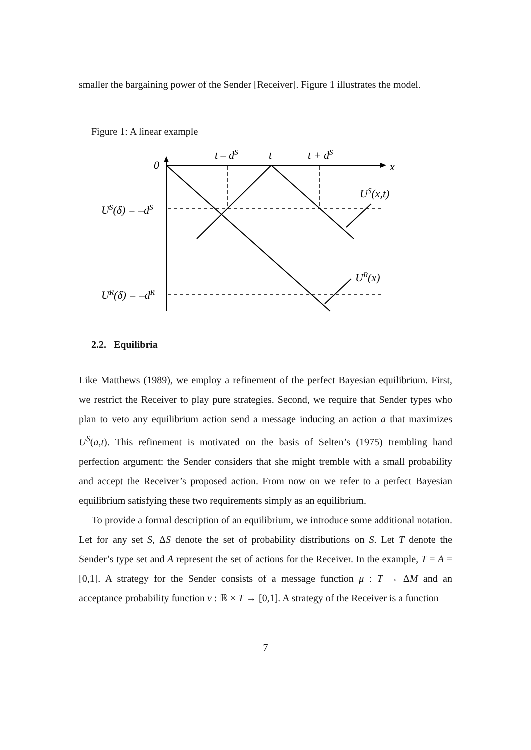smaller the bargaining power of the Sender [Receiver]. Figure 1 illustrates the model.
Figure 1: A linear example
0
t – dS
t
t + dS
x
US(x,t)
US(δ) = –dS
UR(x)
UR(δ) = –dR
2.2. Equilibria
Like Matthews (1989), we employ a refinement of the perfect Bayesian equilibrium. First, we restrict the Receiver to play pure strategies. Second, we require that Sender types who plan to veto any equilibrium action send a message inducing an action a that maximizes U<sup>S</sup>(a,t). This refinement is motivated on the basis of Selten’s (1975) trembling hand perfection argument: the Sender considers that she might tremble with a small probability and accept the Receiver’s proposed action. From now on we refer to a perfect Bayesian equilibrium satisfying these two requirements simply as an equilibrium.
To provide a formal description of an equilibrium, we introduce some additional notation. Let for any set S, ΔS denote the set of probability distributions on S. Let T denote the Sender’s type set and A represent the set of actions for the Receiver. In the example, T = A = [0,1]. A strategy for the Sender consists of a message function μ : T → ΔM and an acceptance probability function ν : ℝ × T → [0,1]. A strategy of the Receiver is a function
7